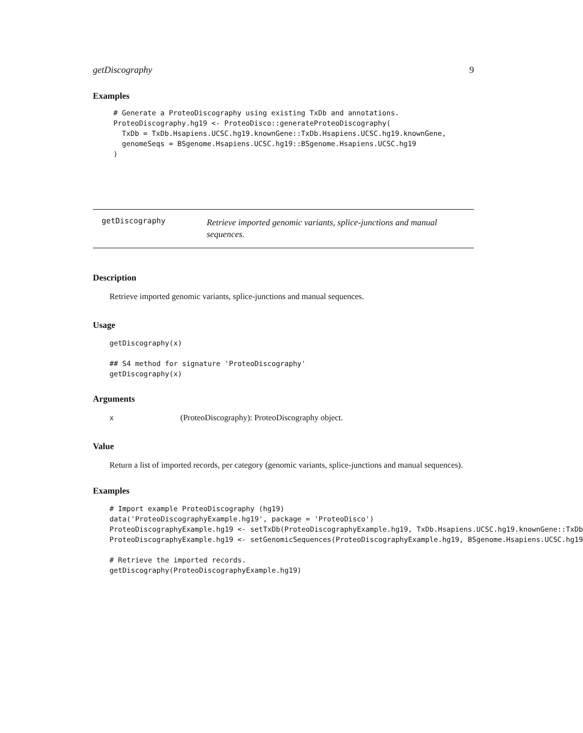getDiscography 9
Examples
# Generate a ProteoDiscography using existing TxDb and annotations.
ProteoDiscography.hg19 <- ProteoDisco::generateProteoDiscography(
  TxDb = TxDb.Hsapiens.UCSC.hg19.knownGene::TxDb.Hsapiens.UCSC.hg19.knownGene,
  genomeSeqs = BSgenome.Hsapiens.UCSC.hg19::BSgenome.Hsapiens.UCSC.hg19
)
getDiscography
Retrieve imported genomic variants, splice-junctions and manual sequences.
Description
Retrieve imported genomic variants, splice-junctions and manual sequences.
Usage
getDiscography(x)

## S4 method for signature 'ProteoDiscography'
getDiscography(x)
Arguments
x (ProteoDiscography): ProteoDiscography object.
Value
Return a list of imported records, per category (genomic variants, splice-junctions and manual sequences).
Examples
# Import example ProteoDiscography (hg19)
data('ProteoDiscographyExample.hg19', package = 'ProteoDisco')
ProteoDiscographyExample.hg19 <- setTxDb(ProteoDiscographyExample.hg19, TxDb.Hsapiens.UCSC.hg19.knownGene::TxDb
ProteoDiscographyExample.hg19 <- setGenomicSequences(ProteoDiscographyExample.hg19, BSgenome.Hsapiens.UCSC.hg19

# Retrieve the imported records.
getDiscography(ProteoDiscographyExample.hg19)